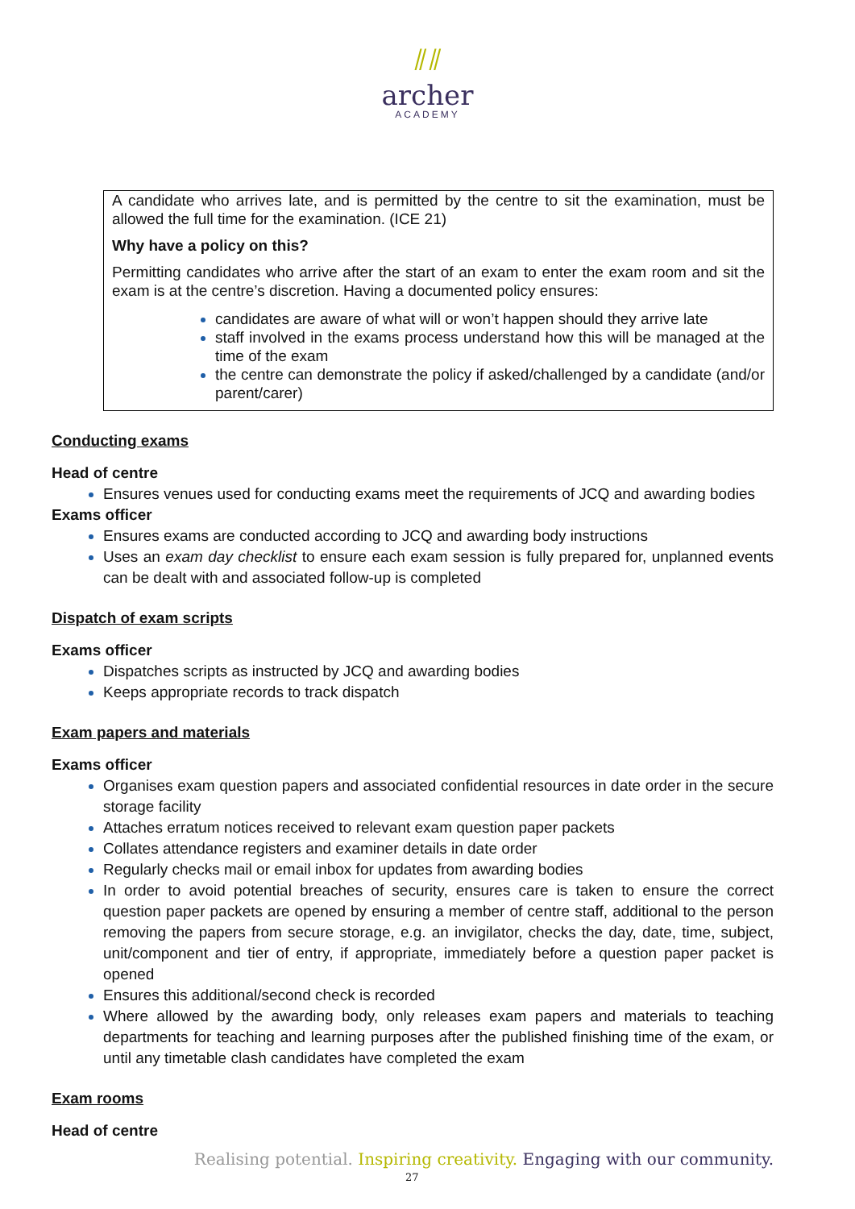⫽⫽
archer
ACADEMY
A candidate who arrives late, and is permitted by the centre to sit the examination, must be allowed the full time for the examination. (ICE 21)
Why have a policy on this?
Permitting candidates who arrive after the start of an exam to enter the exam room and sit the exam is at the centre’s discretion. Having a documented policy ensures:
candidates are aware of what will or won’t happen should they arrive late
staff involved in the exams process understand how this will be managed at the time of the exam
the centre can demonstrate the policy if asked/challenged by a candidate (and/or parent/carer)
Conducting exams
Head of centre
Ensures venues used for conducting exams meet the requirements of JCQ and awarding bodies
Exams officer
Ensures exams are conducted according to JCQ and awarding body instructions
Uses an exam day checklist to ensure each exam session is fully prepared for, unplanned events can be dealt with and associated follow-up is completed
Dispatch of exam scripts
Exams officer
Dispatches scripts as instructed by JCQ and awarding bodies
Keeps appropriate records to track dispatch
Exam papers and materials
Exams officer
Organises exam question papers and associated confidential resources in date order in the secure storage facility
Attaches erratum notices received to relevant exam question paper packets
Collates attendance registers and examiner details in date order
Regularly checks mail or email inbox for updates from awarding bodies
In order to avoid potential breaches of security, ensures care is taken to ensure the correct question paper packets are opened by ensuring a member of centre staff, additional to the person removing the papers from secure storage, e.g. an invigilator, checks the day, date, time, subject, unit/component and tier of entry, if appropriate, immediately before a question paper packet is opened
Ensures this additional/second check is recorded
Where allowed by the awarding body, only releases exam papers and materials to teaching departments for teaching and learning purposes after the published finishing time of the exam, or until any timetable clash candidates have completed the exam
Exam rooms
Head of centre
Realising potential. Inspiring creativity. Engaging with our community.
27